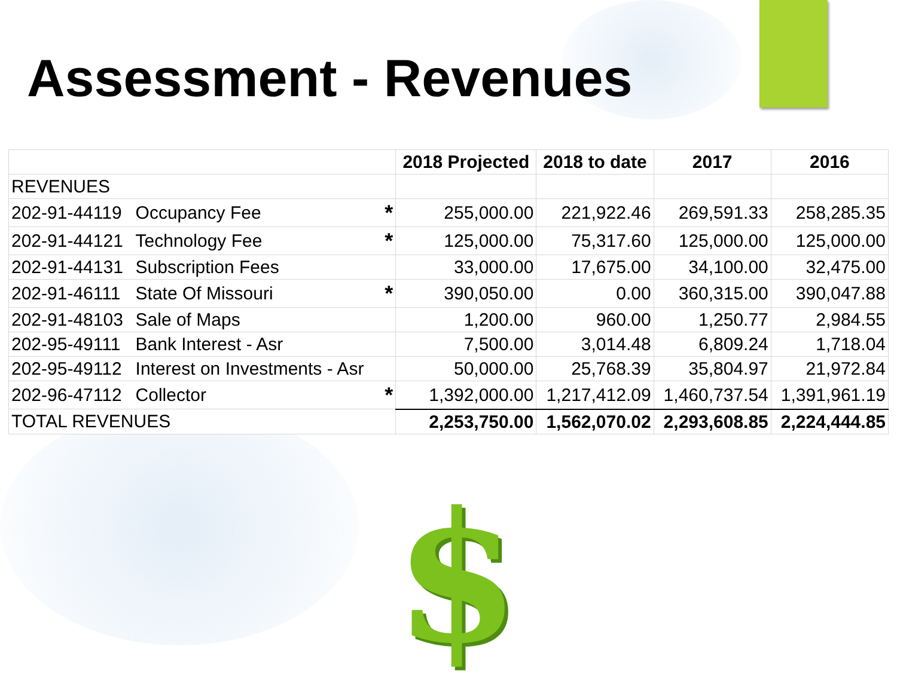Assessment - Revenues
| | | | 2018 Projected | 2018 to date | 2017 | 2016 |
| --- | --- | --- | --- | --- | --- | --- |
| REVENUES | | | | | | |
| 202-91-44119 | Occupancy Fee | * | 255,000.00 | 221,922.46 | 269,591.33 | 258,285.35 |
| 202-91-44121 | Technology Fee | * | 125,000.00 | 75,317.60 | 125,000.00 | 125,000.00 |
| 202-91-44131 | Subscription Fees | | 33,000.00 | 17,675.00 | 34,100.00 | 32,475.00 |
| 202-91-46111 | State Of Missouri | * | 390,050.00 | 0.00 | 360,315.00 | 390,047.88 |
| 202-91-48103 | Sale of Maps | | 1,200.00 | 960.00 | 1,250.77 | 2,984.55 |
| 202-95-49111 | Bank Interest - Asr | | 7,500.00 | 3,014.48 | 6,809.24 | 1,718.04 |
| 202-95-49112 | Interest on Investments - Asr | | 50,000.00 | 25,768.39 | 35,804.97 | 21,972.84 |
| 202-96-47112 | Collector | * | 1,392,000.00 | 1,217,412.09 | 1,460,737.54 | 1,391,961.19 |
| TOTAL REVENUES | | | 2,253,750.00 | 1,562,070.02 | 2,293,608.85 | 2,224,444.85 |
$